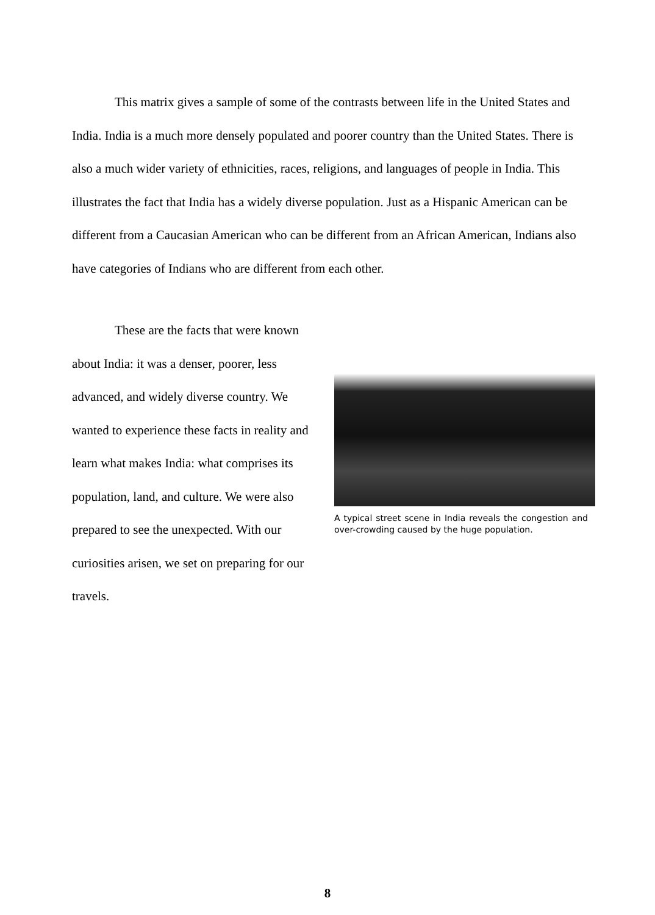This matrix gives a sample of some of the contrasts between life in the United States and India. India is a much more densely populated and poorer country than the United States. There is also a much wider variety of ethnicities, races, religions, and languages of people in India. This illustrates the fact that India has a widely diverse population. Just as a Hispanic American can be different from a Caucasian American who can be different from an African American, Indians also have categories of Indians who are different from each other.
These are the facts that were known about India: it was a denser, poorer, less advanced, and widely diverse country. We wanted to experience these facts in reality and learn what makes India: what comprises its population, land, and culture. We were also prepared to see the unexpected. With our curiosities arisen, we set on preparing for our travels.
A typical street scene in India reveals the congestion and over-crowding caused by the huge population.
8